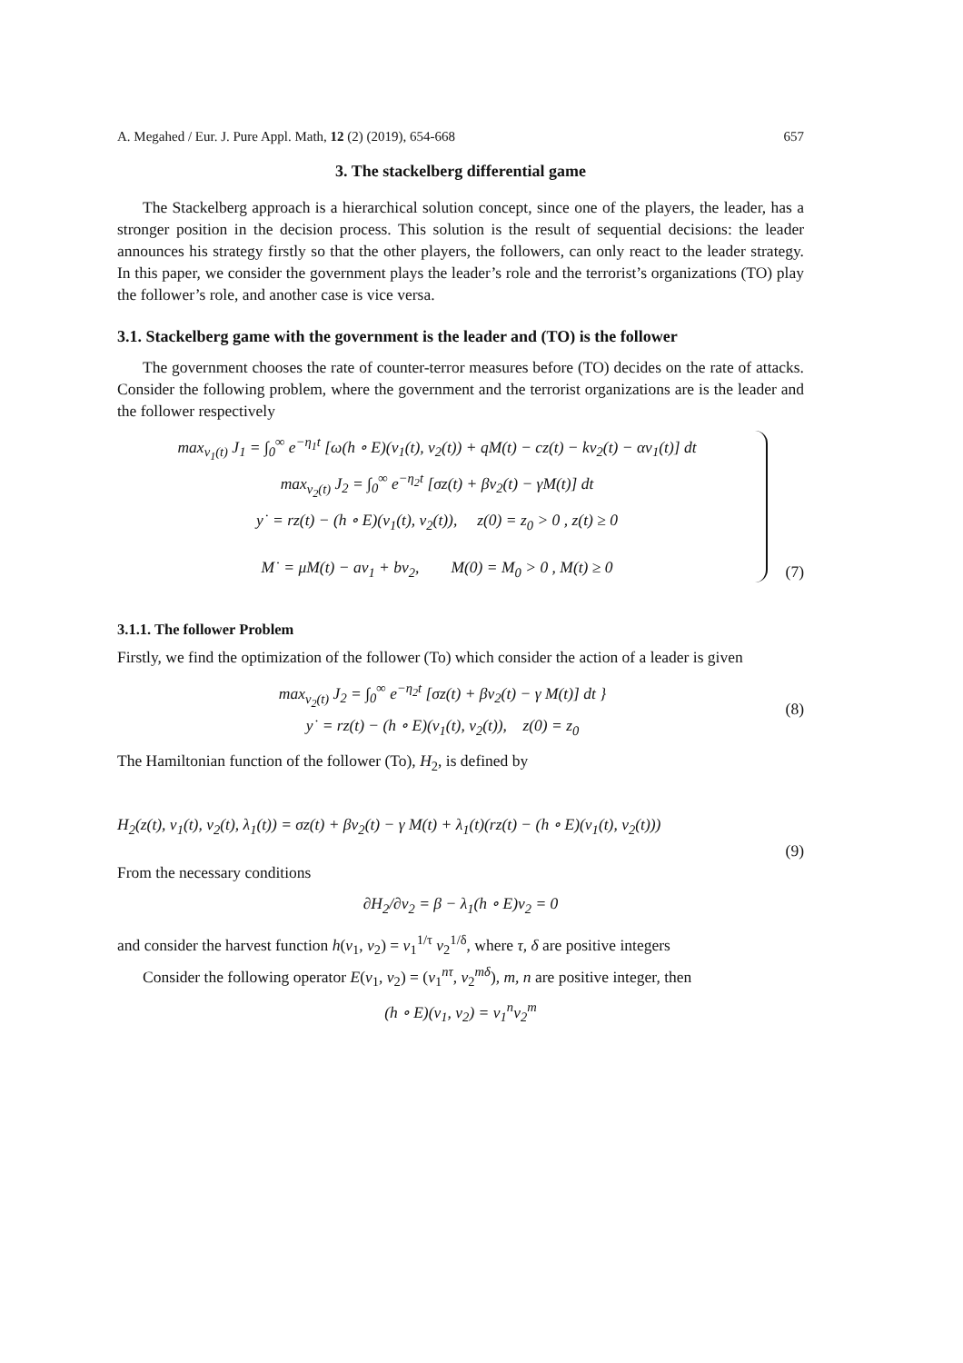A. Megahed / Eur. J. Pure Appl. Math, 12 (2) (2019), 654-668 657
3. The stackelberg differential game
The Stackelberg approach is a hierarchical solution concept, since one of the players, the leader, has a stronger position in the decision process. This solution is the result of sequential decisions: the leader announces his strategy firstly so that the other players, the followers, can only react to the leader strategy. In this paper, we consider the government plays the leader’s role and the terrorist’s organizations (TO) play the follower’s role, and another case is vice versa.
3.1. Stackelberg game with the government is the leader and (TO) is the follower
The government chooses the rate of counter-terror measures before (TO) decides on the rate of attacks. Consider the following problem, where the government and the terrorist organizations are is the leader and the follower respectively
max<sub>v<sub>1</sub>(t)</sub> J<sub>1</sub> = ∫<sub>0</sub><sup>∞</sup> e<sup>−η<sub>1</sub>t</sup> [ω(h ∘ E)(v<sub>1</sub>(t), v<sub>2</sub>(t)) + qM(t) − cz(t) − kv<sub>2</sub>(t) − αv<sub>1</sub>(t)] dt
max<sub>v<sub>2</sub>(t)</sub> J<sub>2</sub> = ∫<sub>0</sub><sup>∞</sup> e<sup>−η<sub>2</sub>t</sup> [σz(t) + βv<sub>2</sub>(t) − γM(t)] dt
y˙ = rz(t) − (h ∘ E)(v<sub>1</sub>(t), v<sub>2</sub>(t)), z(0) = z<sub>0</sub> > 0 , z(t) ≥ 0
M˙ = μM(t) − av<sub>1</sub> + bv<sub>2</sub>, M(0) = M<sub>0</sub> > 0 , M(t) ≥ 0
(7)
3.1.1. The follower Problem
Firstly, we find the optimization of the follower (To) which consider the action of a leader is given
max<sub>v<sub>2</sub>(t)</sub> J<sub>2</sub> = ∫<sub>0</sub><sup>∞</sup> e<sup>−η<sub>2</sub>t</sup> [σz(t) + βv<sub>2</sub>(t) − γ M(t)] dt }
y˙ = rz(t) − (h ∘ E)(v<sub>1</sub>(t), v<sub>2</sub>(t)), z(0) = z<sub>0</sub>
(8)
The Hamiltonian function of the follower (To), H<sub>2</sub>, is defined by
H<sub>2</sub>(z(t), v<sub>1</sub>(t), v<sub>2</sub>(t), λ<sub>1</sub>(t)) = σz(t) + βv<sub>2</sub>(t) − γ M(t) + λ<sub>1</sub>(t)(rz(t) − (h ∘ E)(v<sub>1</sub>(t), v<sub>2</sub>(t)))
(9)
From the necessary conditions
∂H<sub>2</sub>/∂v<sub>2</sub> = β − λ<sub>1</sub>(h ∘ E)v<sub>2</sub> = 0
and consider the harvest function h(v<sub>1</sub>, v<sub>2</sub>) = v<sub>1</sub><sup>1/τ</sup> v<sub>2</sub><sup>1/δ</sup>, where τ, δ are positive integers
Consider the following operator E(v<sub>1</sub>, v<sub>2</sub>) = (v<sub>1</sub><sup>nτ</sup>, v<sub>2</sub><sup>mδ</sup>), m, n are positive integer, then
(h ∘ E)(v<sub>1</sub>, v<sub>2</sub>) = v<sub>1</sub><sup>n</sup>v<sub>2</sub><sup>m</sup>